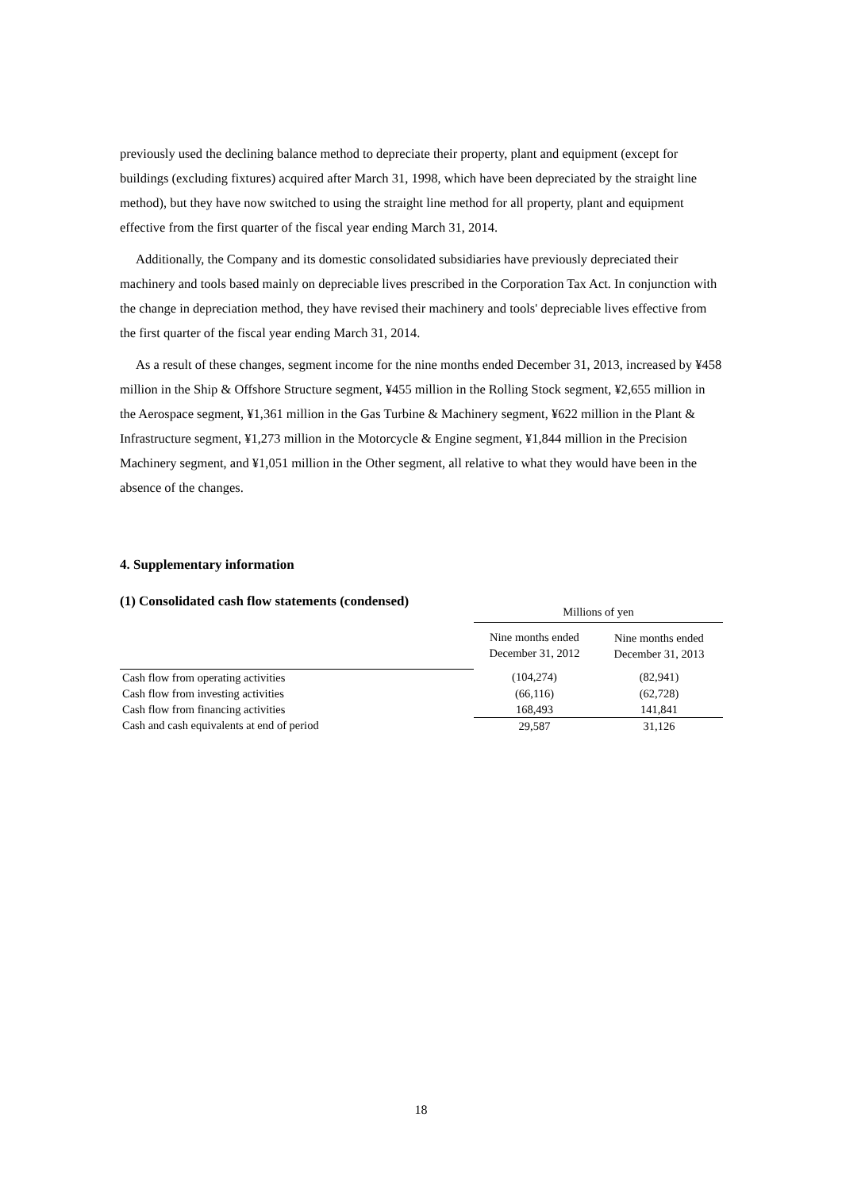previously used the declining balance method to depreciate their property, plant and equipment (except for buildings (excluding fixtures) acquired after March 31, 1998, which have been depreciated by the straight line method), but they have now switched to using the straight line method for all property, plant and equipment effective from the first quarter of the fiscal year ending March 31, 2014.
Additionally, the Company and its domestic consolidated subsidiaries have previously depreciated their machinery and tools based mainly on depreciable lives prescribed in the Corporation Tax Act. In conjunction with the change in depreciation method, they have revised their machinery and tools' depreciable lives effective from the first quarter of the fiscal year ending March 31, 2014.
As a result of these changes, segment income for the nine months ended December 31, 2013, increased by ¥458 million in the Ship & Offshore Structure segment, ¥455 million in the Rolling Stock segment, ¥2,655 million in the Aerospace segment, ¥1,361 million in the Gas Turbine & Machinery segment, ¥622 million in the Plant & Infrastructure segment, ¥1,273 million in the Motorcycle & Engine segment, ¥1,844 million in the Precision Machinery segment, and ¥1,051 million in the Other segment, all relative to what they would have been in the absence of the changes.
4. Supplementary information
(1) Consolidated cash flow statements (condensed)
| | Millions of yen | |
| --- | --- | --- |
| | Nine months ended December 31, 2012 | Nine months ended December 31, 2013 |
| Cash flow from operating activities | (104,274) | (82,941) |
| Cash flow from investing activities | (66,116) | (62,728) |
| Cash flow from financing activities | 168,493 | 141,841 |
| Cash and cash equivalents at end of period | 29,587 | 31,126 |
18